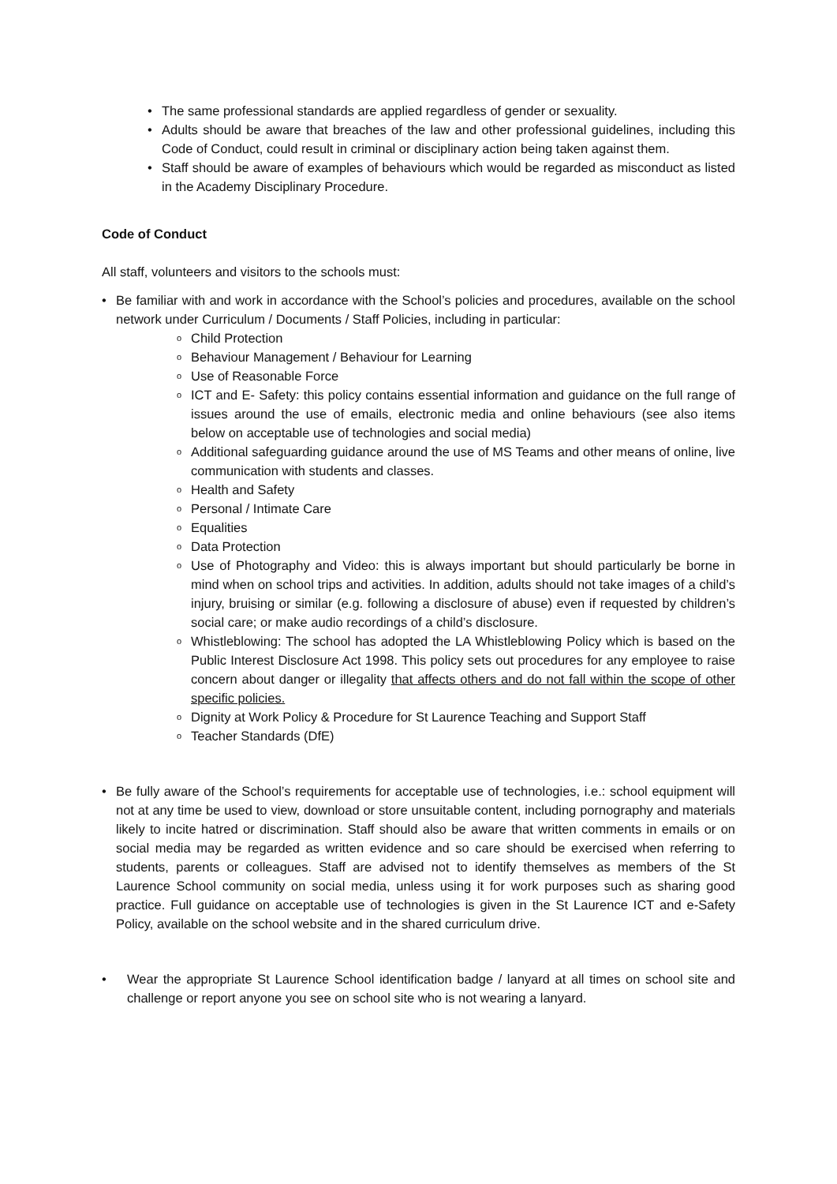• The same professional standards are applied regardless of gender or sexuality.
• Adults should be aware that breaches of the law and other professional guidelines, including this Code of Conduct, could result in criminal or disciplinary action being taken against them.
• Staff should be aware of examples of behaviours which would be regarded as misconduct as listed in the Academy Disciplinary Procedure.
Code of Conduct
All staff, volunteers and visitors to the schools must:
• Be familiar with and work in accordance with the School’s policies and procedures, available on the school network under Curriculum / Documents / Staff Policies, including in particular:
o Child Protection
o Behaviour Management / Behaviour for Learning
o Use of Reasonable Force
o ICT and E- Safety: this policy contains essential information and guidance on the full range of issues around the use of emails, electronic media and online behaviours (see also items below on acceptable use of technologies and social media)
o Additional safeguarding guidance around the use of MS Teams and other means of online, live communication with students and classes.
o Health and Safety
o Personal / Intimate Care
o Equalities
o Data Protection
o Use of Photography and Video: this is always important but should particularly be borne in mind when on school trips and activities. In addition, adults should not take images of a child’s injury, bruising or similar (e.g. following a disclosure of abuse) even if requested by children’s social care; or make audio recordings of a child’s disclosure.
o Whistleblowing: The school has adopted the LA Whistleblowing Policy which is based on the Public Interest Disclosure Act 1998. This policy sets out procedures for any employee to raise concern about danger or illegality that affects others and do not fall within the scope of other specific policies.
o Dignity at Work Policy & Procedure for St Laurence Teaching and Support Staff
o Teacher Standards (DfE)
• Be fully aware of the School’s requirements for acceptable use of technologies, i.e.: school equipment will not at any time be used to view, download or store unsuitable content, including pornography and materials likely to incite hatred or discrimination. Staff should also be aware that written comments in emails or on social media may be regarded as written evidence and so care should be exercised when referring to students, parents or colleagues. Staff are advised not to identify themselves as members of the St Laurence School community on social media, unless using it for work purposes such as sharing good practice. Full guidance on acceptable use of technologies is given in the St Laurence ICT and e-Safety Policy, available on the school website and in the shared curriculum drive.
• Wear the appropriate St Laurence School identification badge / lanyard at all times on school site and challenge or report anyone you see on school site who is not wearing a lanyard.